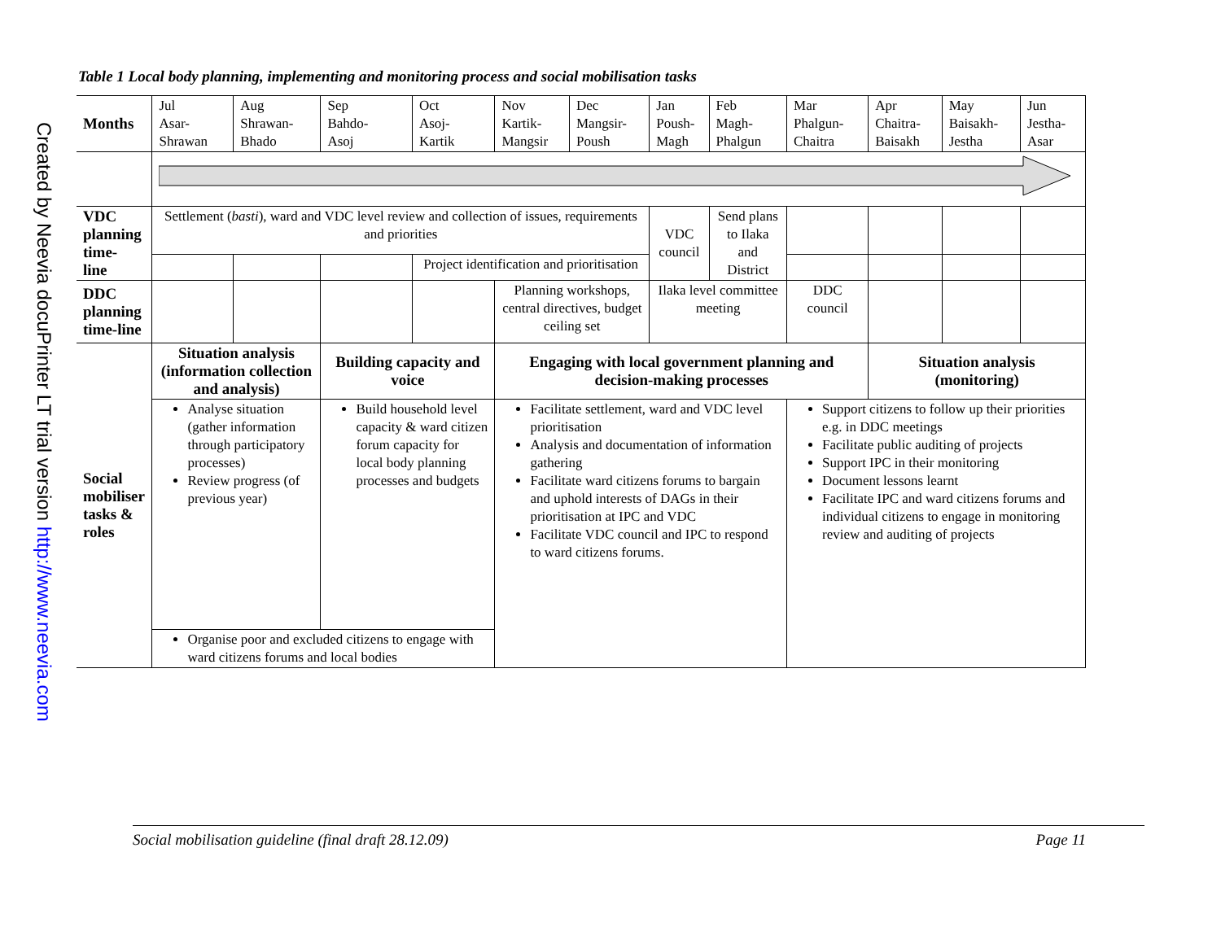Created by Neevia docuPrinter LT trial version http://www.neevia.com
Table 1 Local body planning, implementing and monitoring process and social mobilisation tasks
| Months | Jul Asar- Shrawan | Aug Shrawan- Bhado | Sep Bahdo- Asoj | Oct Asoj- Kartik | Nov Kartik- Mangsir | Dec Mangsir- Poush | Jan Poush- Magh | Feb Magh- Phalgun | Mar Phalgun- Chaitra | Apr Chaitra- Baisakh | May Baisakh- Jestha | Jun Jestha- Asar |
| VDC planning time- line | Settlement ( basti ), ward and VDC level review and collection of issues, requirements and priorities | | | | | | VDC council | Send plans to Ilaka and District | | | | |
| | | | | Project identification and prioritisation | | | | | | | | |
| DDC planning time-line | | | | | Planning workshops, central directives, budget ceiling set | | Ilaka level committee meeting | | DDC council | | | |
| Social mobiliser tasks & roles | Situation analysis (information collection and analysis) | | Building capacity and voice | | Engaging with local government planning and decision-making processes | | | | | Situation analysis (monitoring) | | |
| | Analyse situation (gather information through participatory processes) Review progress (of previous year) | | Build household level capacity & ward citizen forum capacity for local body planning processes and budgets | | Facilitate settlement, ward and VDC level prioritisation Analysis and documentation of information gathering Facilitate ward citizens forums to bargain and uphold interests of DAGs in their prioritisation at IPC and VDC Facilitate VDC council and IPC to respond to ward citizens forums. | | | | Support citizens to follow up their priorities e.g. in DDC meetings Facilitate public auditing of projects Support IPC in their monitoring Document lessons learnt Facilitate IPC and ward citizens forums and individual citizens to engage in monitoring review and auditing of projects | | | |
| | Organise poor and excluded citizens to engage with ward citizens forums and local bodies | | | | | | | | | | | |
Social mobilisation guideline (final draft 28.12.09) Page 11